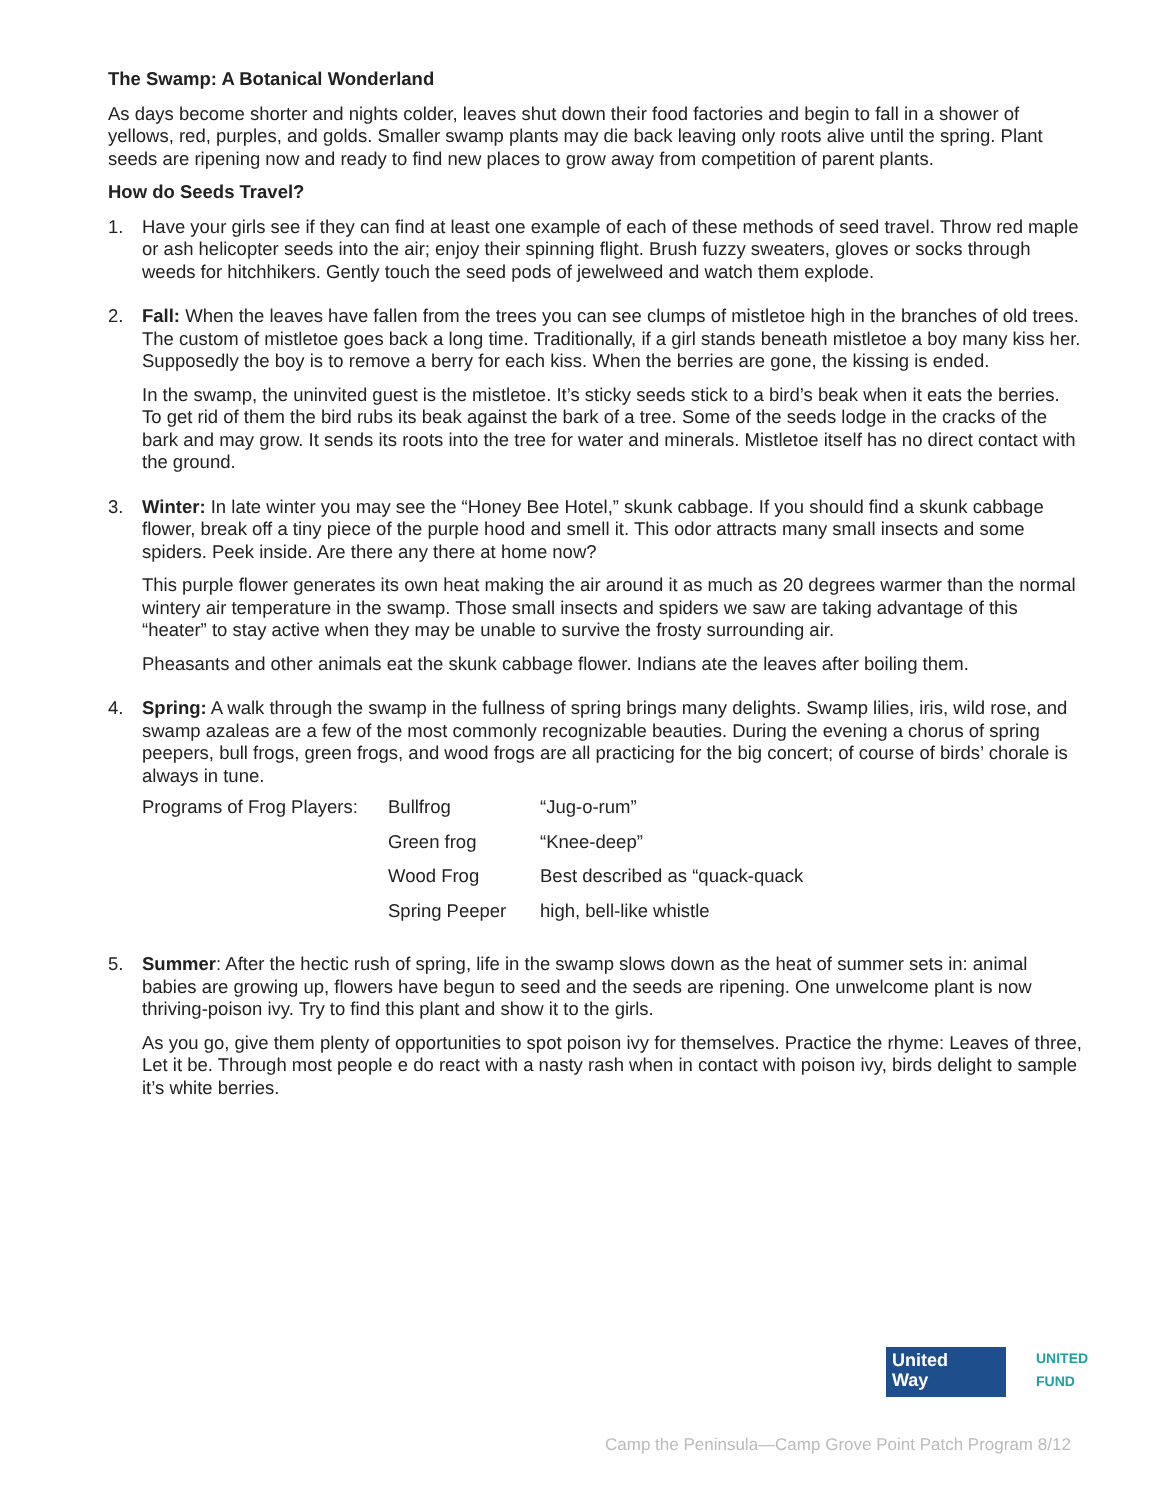The Swamp: A Botanical Wonderland
As days become shorter and nights colder, leaves shut down their food factories and begin to fall in a shower of yellows, red, purples, and golds. Smaller swamp plants may die back leaving only roots alive until the spring. Plant seeds are ripening now and ready to find new places to grow away from competition of parent plants.
How do Seeds Travel?
1. Have your girls see if they can find at least one example of each of these methods of seed travel. Throw red maple or ash helicopter seeds into the air; enjoy their spinning flight. Brush fuzzy sweaters, gloves or socks through weeds for hitchhikers. Gently touch the seed pods of jewelweed and watch them explode.
2. Fall: When the leaves have fallen from the trees you can see clumps of mistletoe high in the branches of old trees. The custom of mistletoe goes back a long time. Traditionally, if a girl stands beneath mistletoe a boy many kiss her. Supposedly the boy is to remove a berry for each kiss. When the berries are gone, the kissing is ended.
In the swamp, the uninvited guest is the mistletoe. It’s sticky seeds stick to a bird’s beak when it eats the berries. To get rid of them the bird rubs its beak against the bark of a tree. Some of the seeds lodge in the cracks of the bark and may grow. It sends its roots into the tree for water and minerals. Mistletoe itself has no direct contact with the ground.
3. Winter: In late winter you may see the “Honey Bee Hotel,” skunk cabbage. If you should find a skunk cabbage flower, break off a tiny piece of the purple hood and smell it. This odor attracts many small insects and some spiders. Peek inside. Are there any there at home now?
This purple flower generates its own heat making the air around it as much as 20 degrees warmer than the normal wintery air temperature in the swamp. Those small insects and spiders we saw are taking advantage of this “heater” to stay active when they may be unable to survive the frosty surrounding air.
Pheasants and other animals eat the skunk cabbage flower. Indians ate the leaves after boiling them.
4. Spring: A walk through the swamp in the fullness of spring brings many delights. Swamp lilies, iris, wild rose, and swamp azaleas are a few of the most commonly recognizable beauties. During the evening a chorus of spring peepers, bull frogs, green frogs, and wood frogs are all practicing for the big concert; of course of birds’ chorale is always in tune.
| Programs of Frog Players: | Bullfrog | “Jug-o-rum” |
| | Green frog | “Knee-deep” |
| | Wood Frog | Best described as “quack-quack |
| | Spring Peeper | high, bell-like whistle |
5. Summer: After the hectic rush of spring, life in the swamp slows down as the heat of summer sets in: animal babies are growing up, flowers have begun to seed and the seeds are ripening. One unwelcome plant is now thriving-poison ivy. Try to find this plant and show it to the girls.
As you go, give them plenty of opportunities to spot poison ivy for themselves. Practice the rhyme: Leaves of three, Let it be. Through most people e do react with a nasty rash when in contact with poison ivy, birds delight to sample it’s white berries.
United
Way
UNITED
FUND
Camp the Peninsula—Camp Grove Point Patch Program 8/12